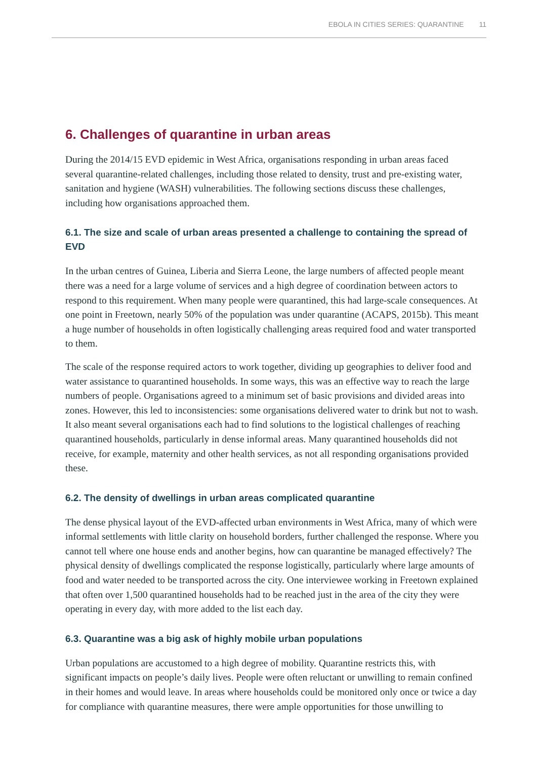EBOLA IN CITIES SERIES: QUARANTINE 11
6. Challenges of quarantine in urban areas
During the 2014/15 EVD epidemic in West Africa, organisations responding in urban areas faced several quarantine-related challenges, including those related to density, trust and pre-existing water, sanitation and hygiene (WASH) vulnerabilities. The following sections discuss these challenges, including how organisations approached them.
6.1. The size and scale of urban areas presented a challenge to containing the spread of EVD
In the urban centres of Guinea, Liberia and Sierra Leone, the large numbers of affected people meant there was a need for a large volume of services and a high degree of coordination between actors to respond to this requirement. When many people were quarantined, this had large-scale consequences. At one point in Freetown, nearly 50% of the population was under quarantine (ACAPS, 2015b). This meant a huge number of households in often logistically challenging areas required food and water transported to them.
The scale of the response required actors to work together, dividing up geographies to deliver food and water assistance to quarantined households. In some ways, this was an effective way to reach the large numbers of people. Organisations agreed to a minimum set of basic provisions and divided areas into zones. However, this led to inconsistencies: some organisations delivered water to drink but not to wash. It also meant several organisations each had to find solutions to the logistical challenges of reaching quarantined households, particularly in dense informal areas. Many quarantined households did not receive, for example, maternity and other health services, as not all responding organisations provided these.
6.2. The density of dwellings in urban areas complicated quarantine
The dense physical layout of the EVD-affected urban environments in West Africa, many of which were informal settlements with little clarity on household borders, further challenged the response. Where you cannot tell where one house ends and another begins, how can quarantine be managed effectively? The physical density of dwellings complicated the response logistically, particularly where large amounts of food and water needed to be transported across the city. One interviewee working in Freetown explained that often over 1,500 quarantined households had to be reached just in the area of the city they were operating in every day, with more added to the list each day.
6.3. Quarantine was a big ask of highly mobile urban populations
Urban populations are accustomed to a high degree of mobility. Quarantine restricts this, with significant impacts on people’s daily lives. People were often reluctant or unwilling to remain confined in their homes and would leave. In areas where households could be monitored only once or twice a day for compliance with quarantine measures, there were ample opportunities for those unwilling to